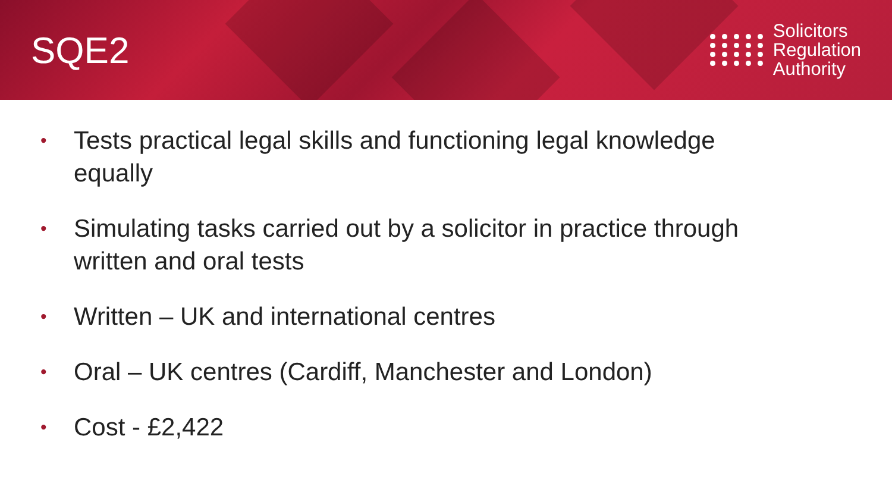SQE2
Solicitors
Regulation
Authority
• Tests practical legal skills and functioning legal knowledge equally
• Simulating tasks carried out by a solicitor in practice through written and oral tests
• Written – UK and international centres
• Oral – UK centres (Cardiff, Manchester and London)
• Cost - £2,422